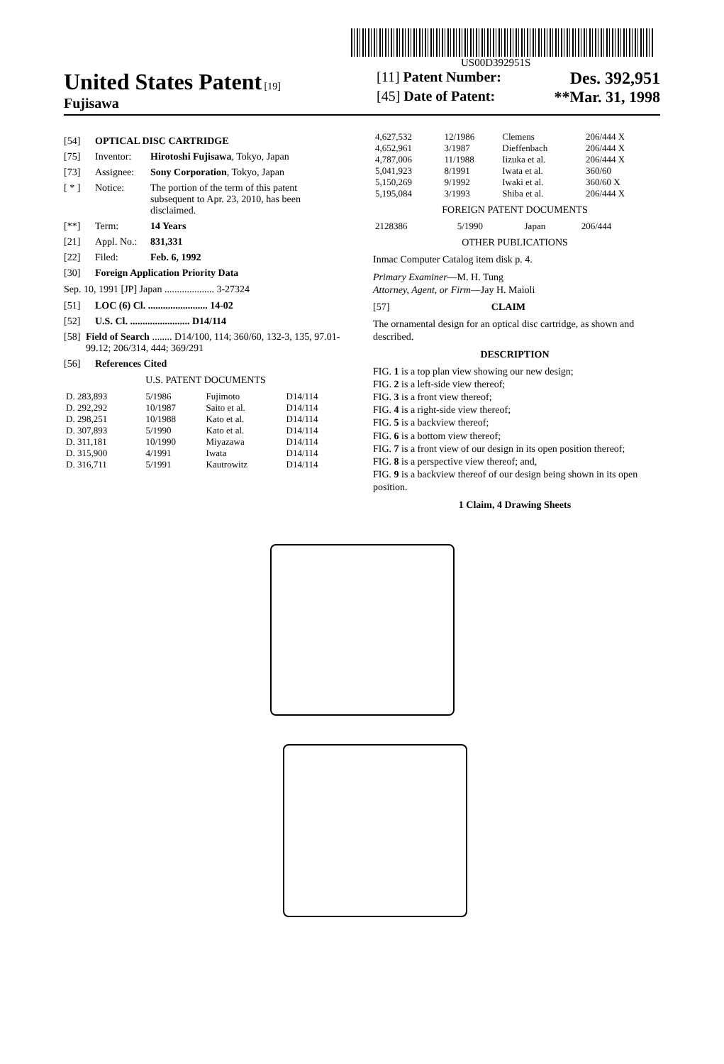US00D392951S
United States Patent [19]
Fujisawa
[11] Patent Number: Des. 392,951
[45] Date of Patent: **Mar. 31, 1998
[54] OPTICAL DISC CARTRIDGE
[75] Inventor: Hirotoshi Fujisawa, Tokyo, Japan
[73] Assignee: Sony Corporation, Tokyo, Japan
[ * ] Notice: The portion of the term of this patent subsequent to Apr. 23, 2010, has been disclaimed.
[**] Term: 14 Years
[21] Appl. No.: 831,331
[22] Filed: Feb. 6, 1992
[30] Foreign Application Priority Data
Sep. 10, 1991 [JP] Japan .................... 3-27324
[51] LOC (6) Cl. ........................ 14-02
[52] U.S. Cl. ........................ D14/114
[58] Field of Search ........ D14/100, 114; 360/60, 132-3, 135, 97.01-99.12; 206/314, 444; 369/291
[56] References Cited
U.S. PATENT DOCUMENTS
| D. 283,893 | 5/1986 | Fujimoto | D14/114 |
| D. 292,292 | 10/1987 | Saito et al. | D14/114 |
| D. 298,251 | 10/1988 | Kato et al. | D14/114 |
| D. 307,893 | 5/1990 | Kato et al. | D14/114 |
| D. 311,181 | 10/1990 | Miyazawa | D14/114 |
| D. 315,900 | 4/1991 | Iwata | D14/114 |
| D. 316,711 | 5/1991 | Kautrowitz | D14/114 |
| 4,627,532 | 12/1986 | Clemens | 206/444 X |
| 4,652,961 | 3/1987 | Dieffenbach | 206/444 X |
| 4,787,006 | 11/1988 | Iizuka et al. | 206/444 X |
| 5,041,923 | 8/1991 | Iwata et al. | 360/60 |
| 5,150,269 | 9/1992 | Iwaki et al. | 360/60 X |
| 5,195,084 | 3/1993 | Shiba et al. | 206/444 X |
FOREIGN PATENT DOCUMENTS
| 2128386 | 5/1990 | Japan | 206/444 |
OTHER PUBLICATIONS
Inmac Computer Catalog item disk p. 4.
Primary Examiner—M. H. Tung
Attorney, Agent, or Firm—Jay H. Maioli
[57] CLAIM
The ornamental design for an optical disc cartridge, as shown and described.
DESCRIPTION
FIG. 1 is a top plan view showing our new design;
FIG. 2 is a left-side view thereof;
FIG. 3 is a front view thereof;
FIG. 4 is a right-side view thereof;
FIG. 5 is a backview thereof;
FIG. 6 is a bottom view thereof;
FIG. 7 is a front view of our design in its open position thereof;
FIG. 8 is a perspective view thereof; and,
FIG. 9 is a backview thereof of our design being shown in its open position.
1 Claim, 4 Drawing Sheets